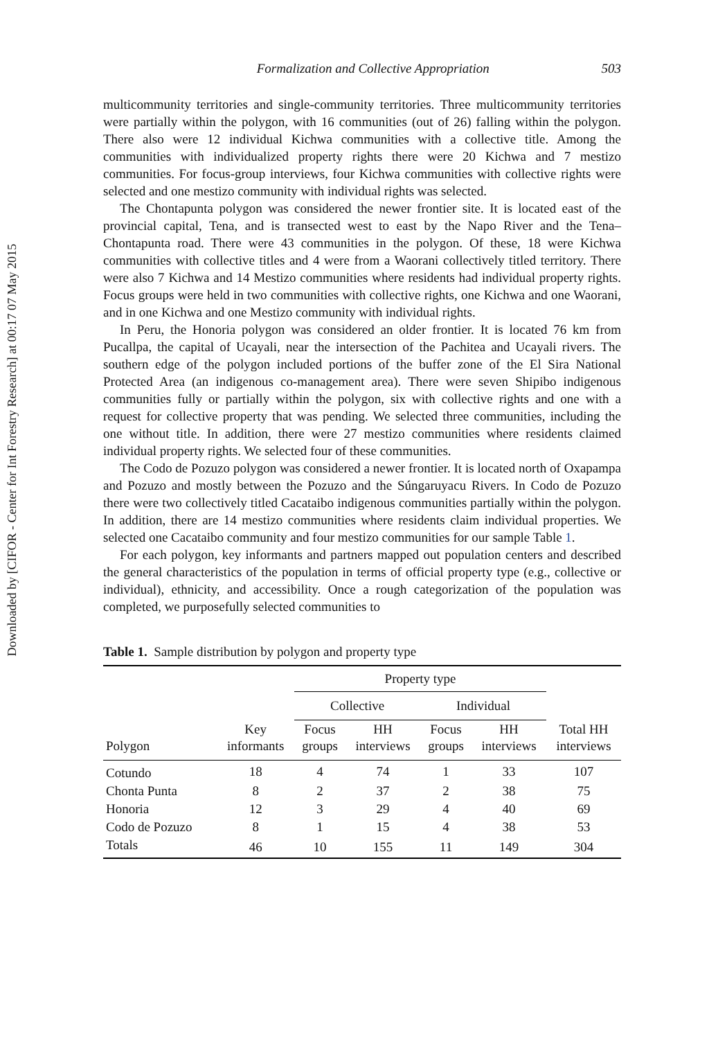Downloaded by [CIFOR - Center for Int Forestry Research] at 00:17 07 May 2015
Formalization and Collective Appropriation 503
multicommunity territories and single-community territories. Three multicommunity territories were partially within the polygon, with 16 communities (out of 26) falling within the polygon. There also were 12 individual Kichwa communities with a collective title. Among the communities with individualized property rights there were 20 Kichwa and 7 mestizo communities. For focus-group interviews, four Kichwa communities with collective rights were selected and one mestizo community with individual rights was selected.
The Chontapunta polygon was considered the newer frontier site. It is located east of the provincial capital, Tena, and is transected west to east by the Napo River and the Tena–Chontapunta road. There were 43 communities in the polygon. Of these, 18 were Kichwa communities with collective titles and 4 were from a Waorani collectively titled territory. There were also 7 Kichwa and 14 Mestizo communities where residents had individual property rights. Focus groups were held in two communities with collective rights, one Kichwa and one Waorani, and in one Kichwa and one Mestizo community with individual rights.
In Peru, the Honoria polygon was considered an older frontier. It is located 76 km from Pucallpa, the capital of Ucayali, near the intersection of the Pachitea and Ucayali rivers. The southern edge of the polygon included portions of the buffer zone of the El Sira National Protected Area (an indigenous co-management area). There were seven Shipibo indigenous communities fully or partially within the polygon, six with collective rights and one with a request for collective property that was pending. We selected three communities, including the one without title. In addition, there were 27 mestizo communities where residents claimed individual property rights. We selected four of these communities.
The Codo de Pozuzo polygon was considered a newer frontier. It is located north of Oxapampa and Pozuzo and mostly between the Pozuzo and the Súngaruyacu Rivers. In Codo de Pozuzo there were two collectively titled Cacataibo indigenous communities partially within the polygon. In addition, there are 14 mestizo communities where residents claim individual properties. We selected one Cacataibo community and four mestizo communities for our sample Table 1.
For each polygon, key informants and partners mapped out population centers and described the general characteristics of the population in terms of official property type (e.g., collective or individual), ethnicity, and accessibility. Once a rough categorization of the population was completed, we purposefully selected communities to
Table 1. Sample distribution by polygon and property type
| | | Property type | | | | |
| --- | --- | --- | --- | --- | --- | --- |
| | | Collective | | Individual | | |
| Polygon | Key informants | Focus groups | HH interviews | Focus groups | HH interviews | Total HH interviews |
| Cotundo | 18 | 4 | 74 | 1 | 33 | 107 |
| Chonta Punta | 8 | 2 | 37 | 2 | 38 | 75 |
| Honoria | 12 | 3 | 29 | 4 | 40 | 69 |
| Codo de Pozuzo | 8 | 1 | 15 | 4 | 38 | 53 |
| Totals | 46 | 10 | 155 | 11 | 149 | 304 |